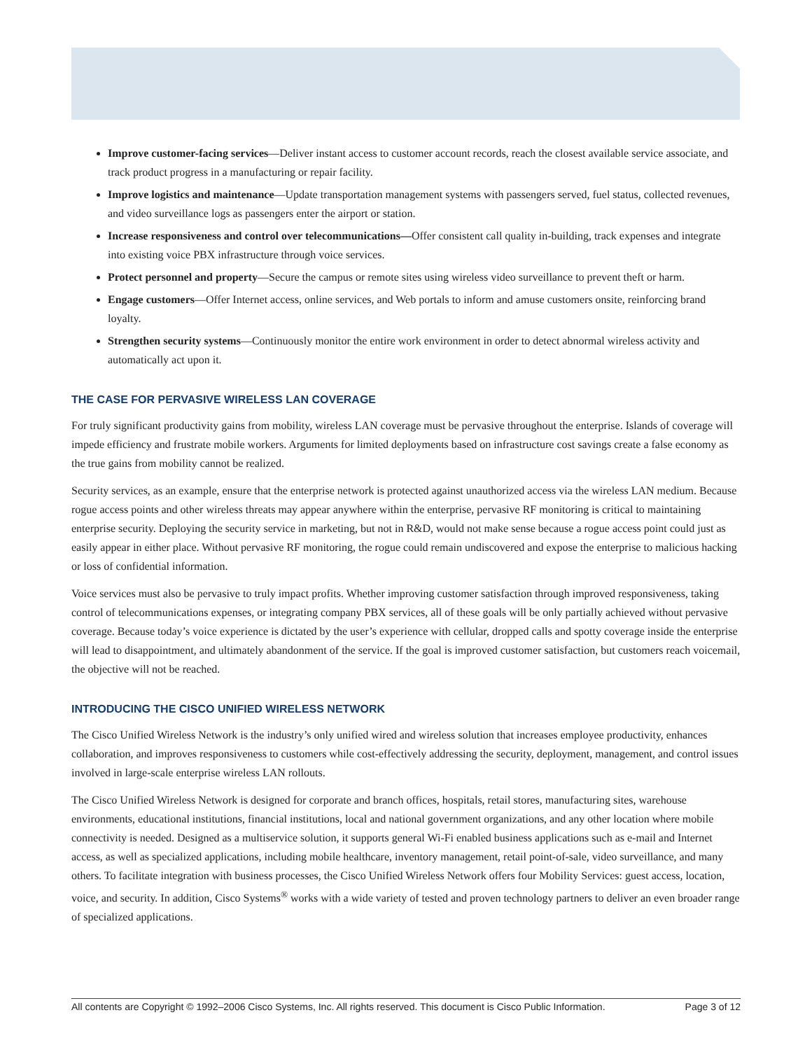Improve customer-facing services—Deliver instant access to customer account records, reach the closest available service associate, and track product progress in a manufacturing or repair facility.
Improve logistics and maintenance—Update transportation management systems with passengers served, fuel status, collected revenues, and video surveillance logs as passengers enter the airport or station.
Increase responsiveness and control over telecommunications—Offer consistent call quality in-building, track expenses and integrate into existing voice PBX infrastructure through voice services.
Protect personnel and property—Secure the campus or remote sites using wireless video surveillance to prevent theft or harm.
Engage customers—Offer Internet access, online services, and Web portals to inform and amuse customers onsite, reinforcing brand loyalty.
Strengthen security systems—Continuously monitor the entire work environment in order to detect abnormal wireless activity and automatically act upon it.
THE CASE FOR PERVASIVE WIRELESS LAN COVERAGE
For truly significant productivity gains from mobility, wireless LAN coverage must be pervasive throughout the enterprise. Islands of coverage will impede efficiency and frustrate mobile workers. Arguments for limited deployments based on infrastructure cost savings create a false economy as the true gains from mobility cannot be realized.
Security services, as an example, ensure that the enterprise network is protected against unauthorized access via the wireless LAN medium. Because rogue access points and other wireless threats may appear anywhere within the enterprise, pervasive RF monitoring is critical to maintaining enterprise security. Deploying the security service in marketing, but not in R&D, would not make sense because a rogue access point could just as easily appear in either place. Without pervasive RF monitoring, the rogue could remain undiscovered and expose the enterprise to malicious hacking or loss of confidential information.
Voice services must also be pervasive to truly impact profits. Whether improving customer satisfaction through improved responsiveness, taking control of telecommunications expenses, or integrating company PBX services, all of these goals will be only partially achieved without pervasive coverage. Because today’s voice experience is dictated by the user’s experience with cellular, dropped calls and spotty coverage inside the enterprise will lead to disappointment, and ultimately abandonment of the service. If the goal is improved customer satisfaction, but customers reach voicemail, the objective will not be reached.
INTRODUCING THE CISCO UNIFIED WIRELESS NETWORK
The Cisco Unified Wireless Network is the industry’s only unified wired and wireless solution that increases employee productivity, enhances collaboration, and improves responsiveness to customers while cost-effectively addressing the security, deployment, management, and control issues involved in large-scale enterprise wireless LAN rollouts.
The Cisco Unified Wireless Network is designed for corporate and branch offices, hospitals, retail stores, manufacturing sites, warehouse environments, educational institutions, financial institutions, local and national government organizations, and any other location where mobile connectivity is needed. Designed as a multiservice solution, it supports general Wi-Fi enabled business applications such as e-mail and Internet access, as well as specialized applications, including mobile healthcare, inventory management, retail point-of-sale, video surveillance, and many others. To facilitate integration with business processes, the Cisco Unified Wireless Network offers four Mobility Services: guest access, location, voice, and security. In addition, Cisco Systems<sup>®</sup> works with a wide variety of tested and proven technology partners to deliver an even broader range of specialized applications.
All contents are Copyright © 1992–2006 Cisco Systems, Inc. All rights reserved. This document is Cisco Public Information. Page 3 of 12